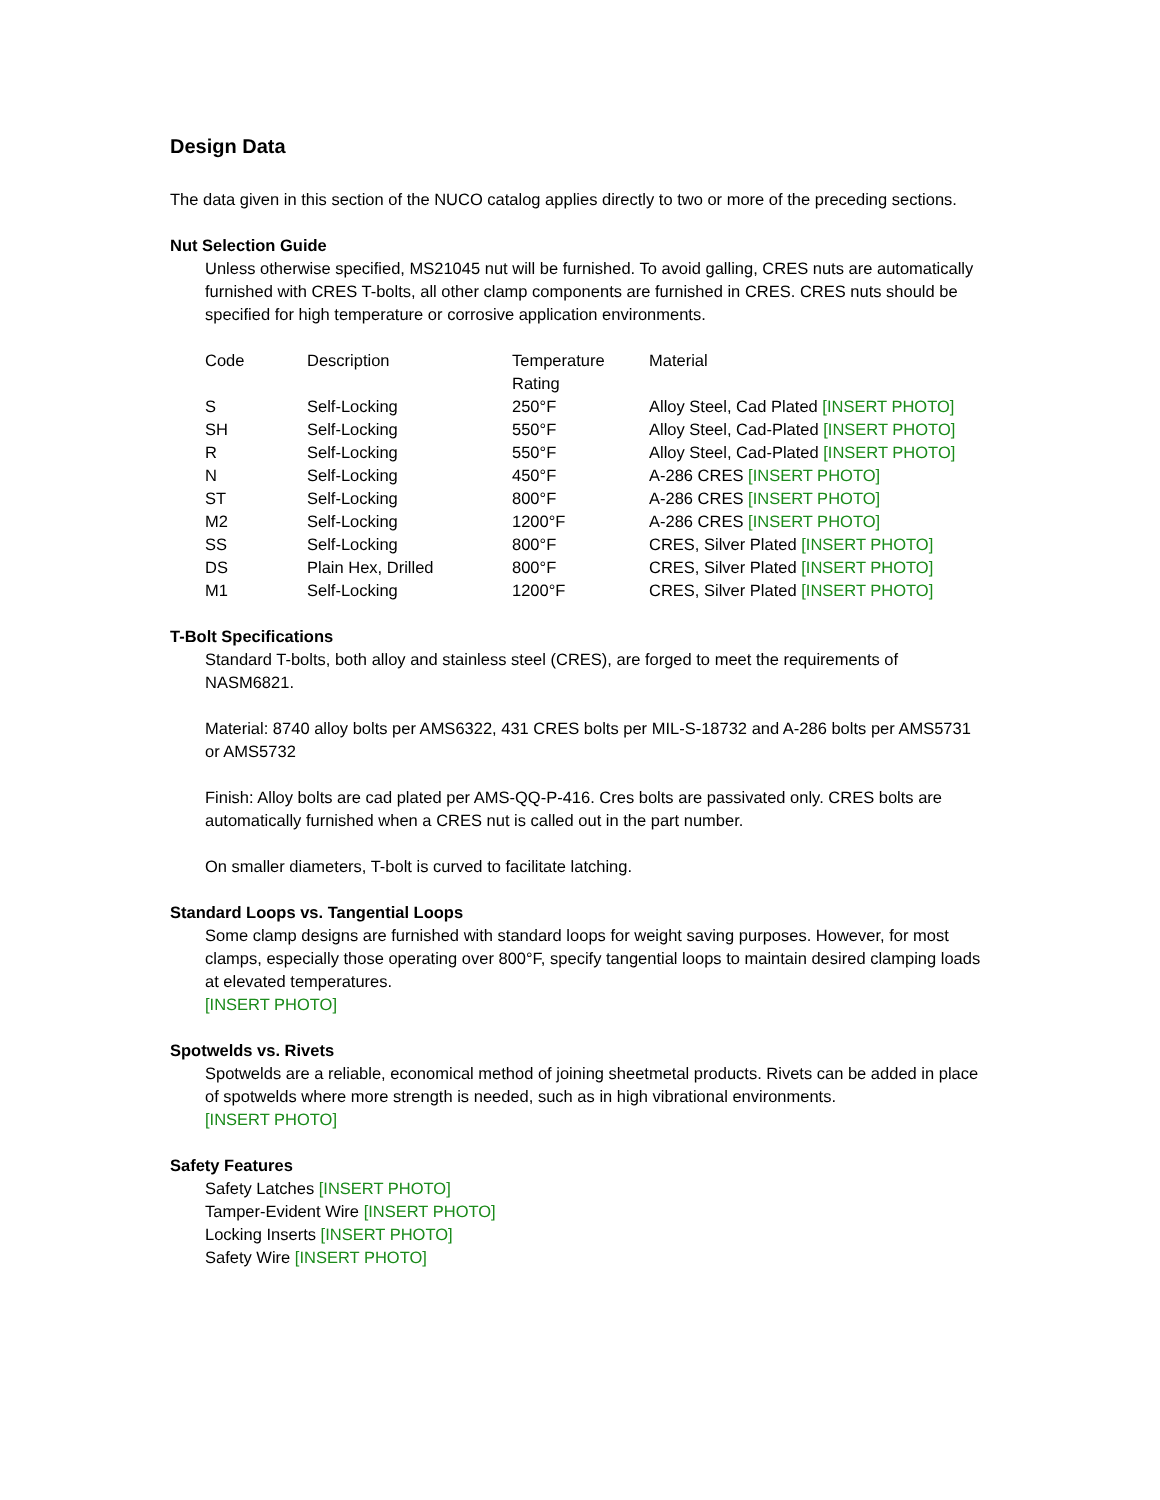Design Data
The data given in this section of the NUCO catalog applies directly to two or more of the preceding sections.
Nut Selection Guide
Unless otherwise specified, MS21045 nut will be furnished. To avoid galling, CRES nuts are automatically furnished with CRES T-bolts, all other clamp components are furnished in CRES. CRES nuts should be specified for high temperature or corrosive application environments.
| Code | Description | Temperature Rating | Material |
| S | Self-Locking | 250°F | Alloy Steel, Cad Plated [INSERT PHOTO] |
| SH | Self-Locking | 550°F | Alloy Steel, Cad-Plated [INSERT PHOTO] |
| R | Self-Locking | 550°F | Alloy Steel, Cad-Plated [INSERT PHOTO] |
| N | Self-Locking | 450°F | A-286 CRES [INSERT PHOTO] |
| ST | Self-Locking | 800°F | A-286 CRES [INSERT PHOTO] |
| M2 | Self-Locking | 1200°F | A-286 CRES [INSERT PHOTO] |
| SS | Self-Locking | 800°F | CRES, Silver Plated [INSERT PHOTO] |
| DS | Plain Hex, Drilled | 800°F | CRES, Silver Plated [INSERT PHOTO] |
| M1 | Self-Locking | 1200°F | CRES, Silver Plated [INSERT PHOTO] |
T-Bolt Specifications
Standard T-bolts, both alloy and stainless steel (CRES), are forged to meet the requirements of NASM6821.
Material: 8740 alloy bolts per AMS6322, 431 CRES bolts per MIL-S-18732 and A-286 bolts per AMS5731 or AMS5732
Finish: Alloy bolts are cad plated per AMS-QQ-P-416. Cres bolts are passivated only. CRES bolts are automatically furnished when a CRES nut is called out in the part number.
On smaller diameters, T-bolt is curved to facilitate latching.
Standard Loops vs. Tangential Loops
Some clamp designs are furnished with standard loops for weight saving purposes. However, for most clamps, especially those operating over 800°F, specify tangential loops to maintain desired clamping loads at elevated temperatures.
[INSERT PHOTO]
Spotwelds vs. Rivets
Spotwelds are a reliable, economical method of joining sheetmetal products. Rivets can be added in place of spotwelds where more strength is needed, such as in high vibrational environments.
[INSERT PHOTO]
Safety Features
Safety Latches [INSERT PHOTO]
Tamper-Evident Wire [INSERT PHOTO]
Locking Inserts [INSERT PHOTO]
Safety Wire [INSERT PHOTO]